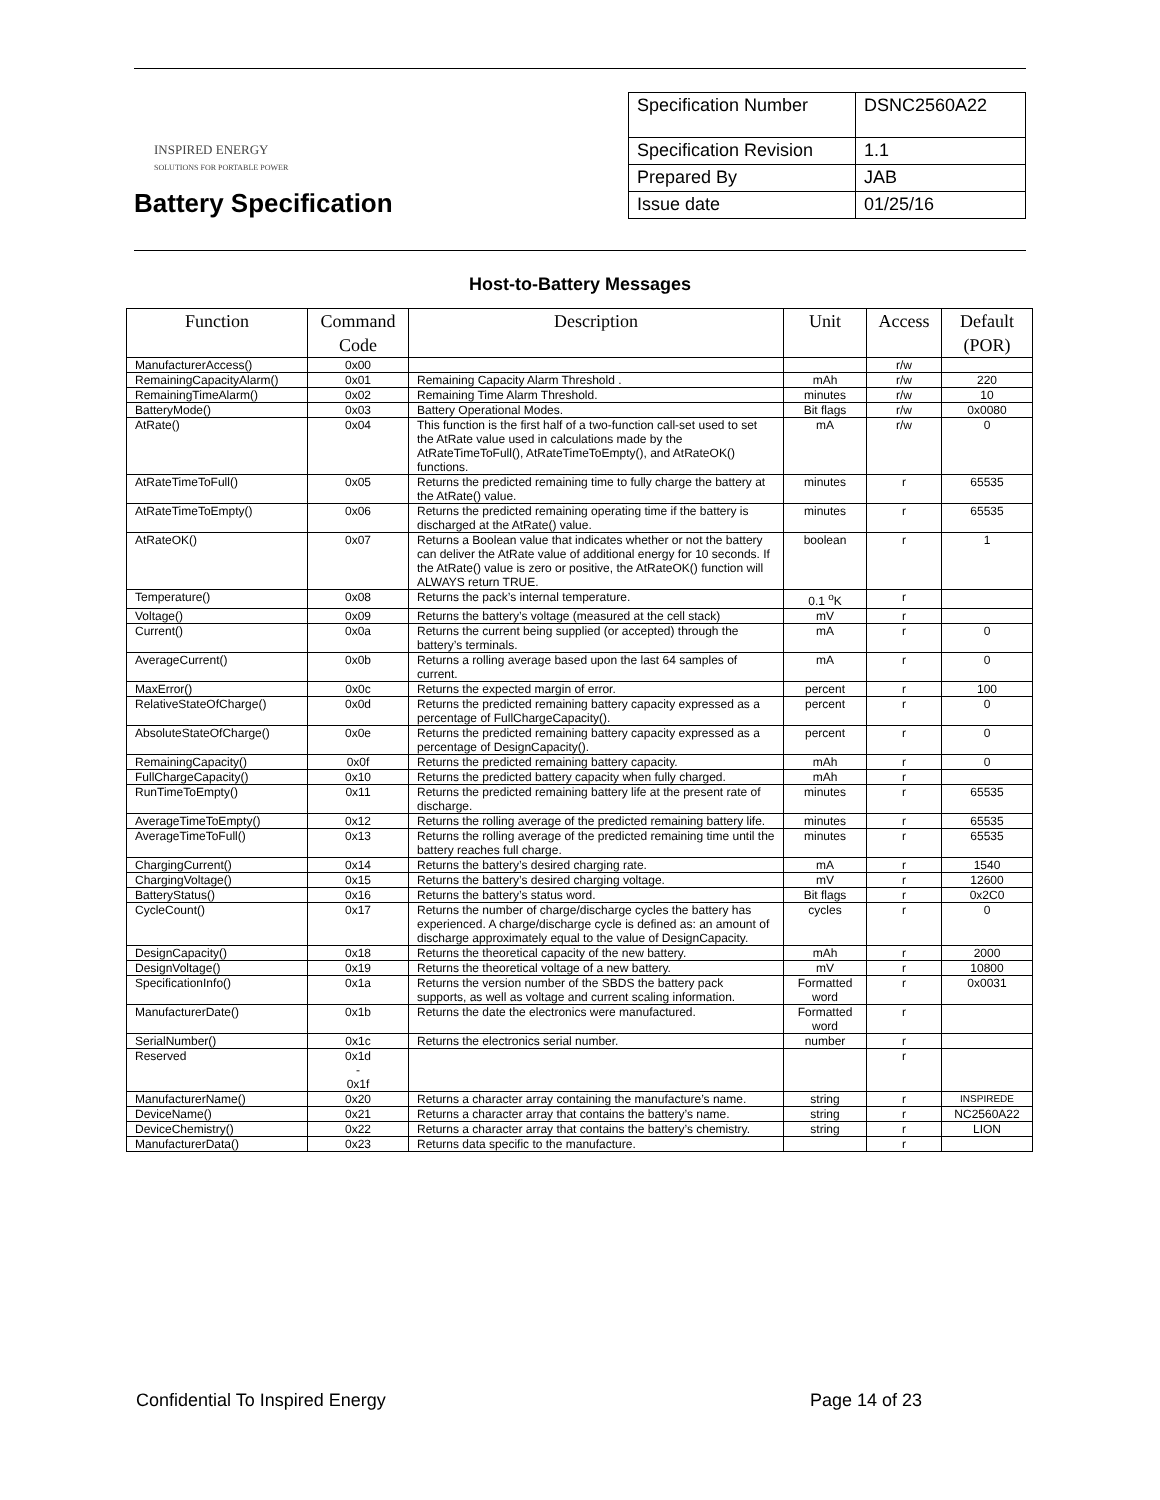INSPIRED ENERGY
SOLUTIONS FOR PORTABLE POWER
Battery Specification
| Specification Number | DSNC2560A22 |
| Specification Revision | 1.1 |
| Prepared By | JAB |
| Issue date | 01/25/16 |
Host-to-Battery Messages
| Function | Command Code | Description | Unit | Access | Default (POR) |
| --- | --- | --- | --- | --- | --- |
| ManufacturerAccess() | 0x00 | | | r/w | |
| RemainingCapacityAlarm() | 0x01 | Remaining Capacity Alarm Threshold . | mAh | r/w | 220 |
| RemainingTimeAlarm() | 0x02 | Remaining Time Alarm Threshold. | minutes | r/w | 10 |
| BatteryMode() | 0x03 | Battery Operational Modes. | Bit flags | r/w | 0x0080 |
| AtRate() | 0x04 | This function is the first half of a two-function call-set used to set the AtRate value used in calculations made by the AtRateTimeToFull(), AtRateTimeToEmpty(), and AtRateOK() functions. | mA | r/w | 0 |
| AtRateTimeToFull() | 0x05 | Returns the predicted remaining time to fully charge the battery at the AtRate() value. | minutes | r | 65535 |
| AtRateTimeToEmpty() | 0x06 | Returns the predicted remaining operating time if the battery is discharged at the AtRate() value. | minutes | r | 65535 |
| AtRateOK() | 0x07 | Returns a Boolean value that indicates whether or not the battery can deliver the AtRate value of additional energy for 10 seconds. If the AtRate() value is zero or positive, the AtRateOK() function will ALWAYS return TRUE. | boolean | r | 1 |
| Temperature() | 0x08 | Returns the pack’s internal temperature. | 0.1 <sup>o</sup>K | r | |
| Voltage() | 0x09 | Returns the battery’s voltage (measured at the cell stack) | mV | r | |
| Current() | 0x0a | Returns the current being supplied (or accepted) through the battery’s terminals. | mA | r | 0 |
| AverageCurrent() | 0x0b | Returns a rolling average based upon the last 64 samples of current. | mA | r | 0 |
| MaxError() | 0x0c | Returns the expected margin of error. | percent | r | 100 |
| RelativeStateOfCharge() | 0x0d | Returns the predicted remaining battery capacity expressed as a percentage of FullChargeCapacity(). | percent | r | 0 |
| AbsoluteStateOfCharge() | 0x0e | Returns the predicted remaining battery capacity expressed as a percentage of DesignCapacity(). | percent | r | 0 |
| RemainingCapacity() | 0x0f | Returns the predicted remaining battery capacity. | mAh | r | 0 |
| FullChargeCapacity() | 0x10 | Returns the predicted battery capacity when fully charged. | mAh | r | |
| RunTimeToEmpty() | 0x11 | Returns the predicted remaining battery life at the present rate of discharge. | minutes | r | 65535 |
| AverageTimeToEmpty() | 0x12 | Returns the rolling average of the predicted remaining battery life. | minutes | r | 65535 |
| AverageTimeToFull() | 0x13 | Returns the rolling average of the predicted remaining time until the battery reaches full charge. | minutes | r | 65535 |
| ChargingCurrent() | 0x14 | Returns the battery’s desired charging rate. | mA | r | 1540 |
| ChargingVoltage() | 0x15 | Returns the battery’s desired charging voltage. | mV | r | 12600 |
| BatteryStatus() | 0x16 | Returns the battery’s status word. | Bit flags | r | 0x2C0 |
| CycleCount() | 0x17 | Returns the number of charge/discharge cycles the battery has experienced. A charge/discharge cycle is defined as: an amount of discharge approximately equal to the value of DesignCapacity. | cycles | r | 0 |
| DesignCapacity() | 0x18 | Returns the theoretical capacity of the new battery. | mAh | r | 2000 |
| DesignVoltage() | 0x19 | Returns the theoretical voltage of a new battery. | mV | r | 10800 |
| SpecificationInfo() | 0x1a | Returns the version number of the SBDS the battery pack supports, as well as voltage and current scaling information. | Formatted word | r | 0x0031 |
| ManufacturerDate() | 0x1b | Returns the date the electronics were manufactured. | Formatted word | r | |
| SerialNumber() | 0x1c | Returns the electronics serial number. | number | r | |
| Reserved | 0x1d - 0x1f | | | r | |
| ManufacturerName() | 0x20 | Returns a character array containing the manufacture’s name. | string | r | INSPIREDE |
| DeviceName() | 0x21 | Returns a character array that contains the battery’s name. | string | r | NC2560A22 |
| DeviceChemistry() | 0x22 | Returns a character array that contains the battery’s chemistry. | string | r | LION |
| ManufacturerData() | 0x23 | Returns data specific to the manufacture. | | r | |
Confidential To Inspired Energy Page 14 of 23